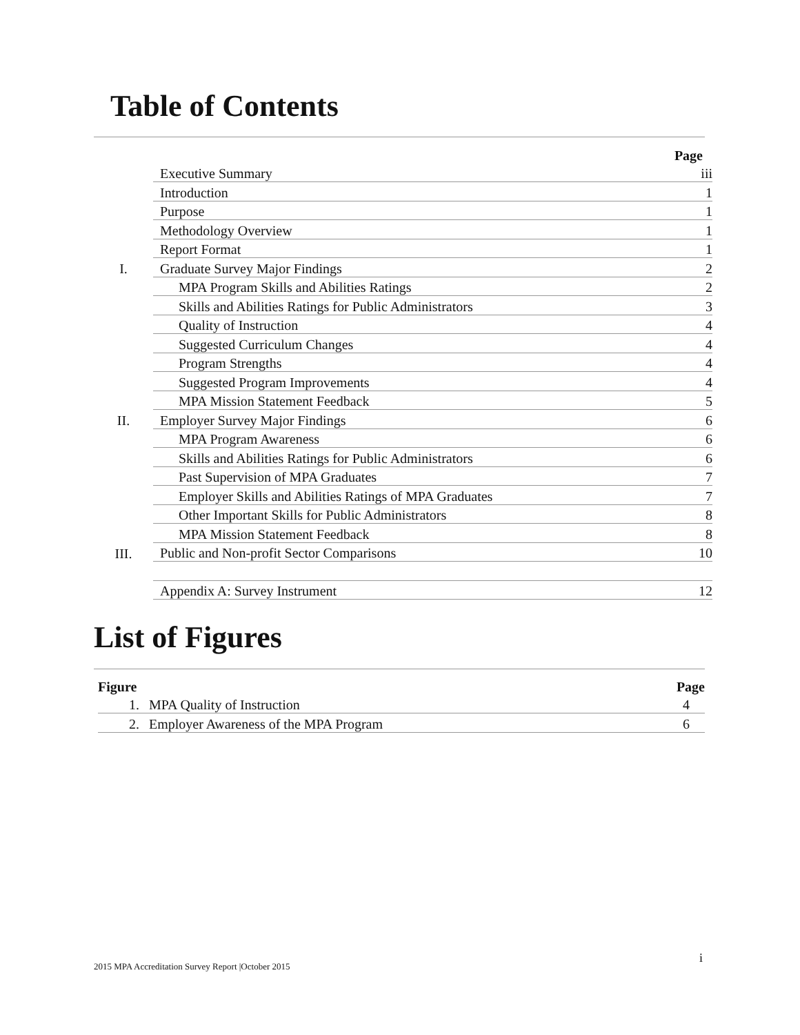Table of Contents
| | | Page |
| | Executive Summary | iii |
| | Introduction | 1 |
| | Purpose | 1 |
| | Methodology Overview | 1 |
| | Report Format | 1 |
| I. | Graduate Survey Major Findings | 2 |
| | MPA Program Skills and Abilities Ratings | 2 |
| | Skills and Abilities Ratings for Public Administrators | 3 |
| | Quality of Instruction | 4 |
| | Suggested Curriculum Changes | 4 |
| | Program Strengths | 4 |
| | Suggested Program Improvements | 4 |
| | MPA Mission Statement Feedback | 5 |
| II. | Employer Survey Major Findings | 6 |
| | MPA Program Awareness | 6 |
| | Skills and Abilities Ratings for Public Administrators | 6 |
| | Past Supervision of MPA Graduates | 7 |
| | Employer Skills and Abilities Ratings of MPA Graduates | 7 |
| | Other Important Skills for Public Administrators | 8 |
| | MPA Mission Statement Feedback | 8 |
| III. | Public and Non-profit Sector Comparisons | 10 |
| | Appendix A: Survey Instrument | 12 |
List of Figures
| Figure | | Page |
| --- | --- | --- |
| 1. | MPA Quality of Instruction | 4 |
| 2. | Employer Awareness of the MPA Program | 6 |
i
2015 MPA Accreditation Survey Report |October 2015